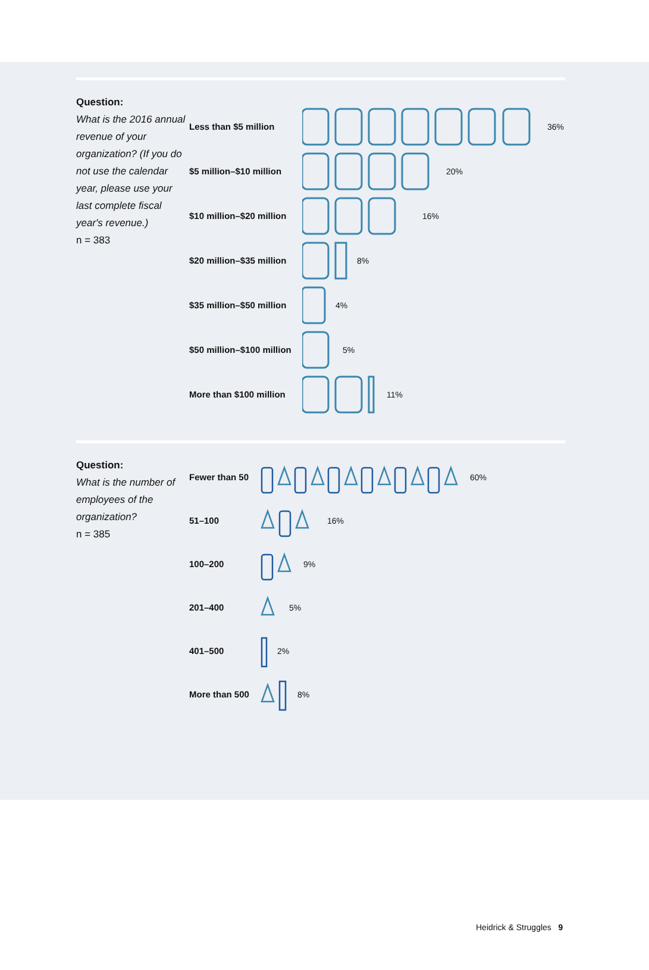Question:
What is the 2016 annual revenue of your organization? (If you do not use the calendar year, please use your last complete fiscal year's revenue.)
n = 383
Less than $5 million 36%
$5 million–$10 million 20%
$10 million–$20 million 16%
$20 million–$35 million 8%
$35 million–$50 million 4%
$50 million–$100 million 5%
More than $100 million 11%
Question:
What is the number of employees of the organization?
n = 385
Fewer than 50 60%
51–100 16%
100–200 9%
201–400 5%
401–500 2%
More than 500 8%
Heidrick & Struggles 9